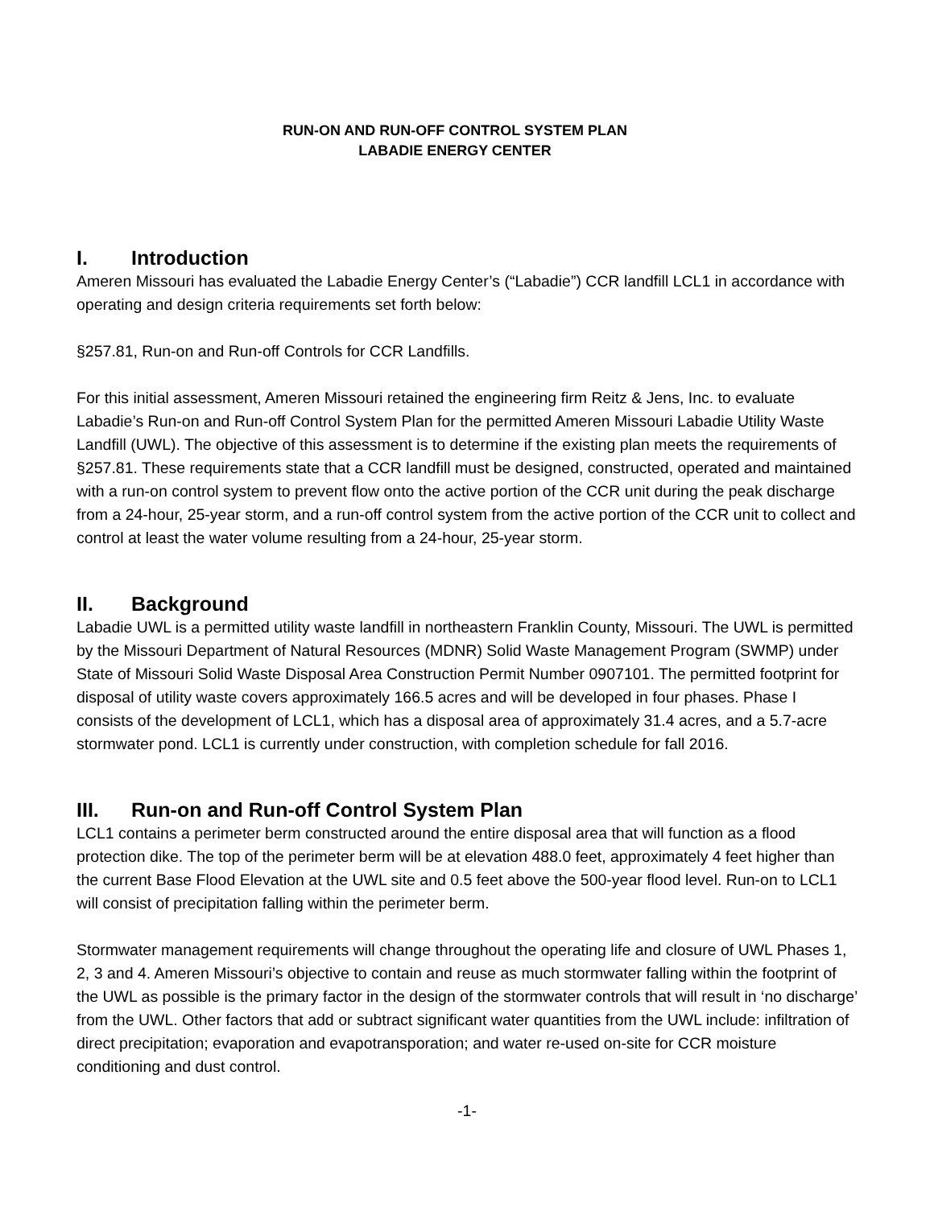RUN-ON AND RUN-OFF CONTROL SYSTEM PLAN
LABADIE ENERGY CENTER
I. Introduction
Ameren Missouri has evaluated the Labadie Energy Center’s (“Labadie”) CCR landfill LCL1 in accordance with operating and design criteria requirements set forth below:
§257.81, Run-on and Run-off Controls for CCR Landfills.
For this initial assessment, Ameren Missouri retained the engineering firm Reitz & Jens, Inc. to evaluate Labadie’s Run-on and Run-off Control System Plan for the permitted Ameren Missouri Labadie Utility Waste Landfill (UWL). The objective of this assessment is to determine if the existing plan meets the requirements of §257.81. These requirements state that a CCR landfill must be designed, constructed, operated and maintained with a run-on control system to prevent flow onto the active portion of the CCR unit during the peak discharge from a 24-hour, 25-year storm, and a run-off control system from the active portion of the CCR unit to collect and control at least the water volume resulting from a 24-hour, 25-year storm.
II. Background
Labadie UWL is a permitted utility waste landfill in northeastern Franklin County, Missouri. The UWL is permitted by the Missouri Department of Natural Resources (MDNR) Solid Waste Management Program (SWMP) under State of Missouri Solid Waste Disposal Area Construction Permit Number 0907101. The permitted footprint for disposal of utility waste covers approximately 166.5 acres and will be developed in four phases. Phase I consists of the development of LCL1, which has a disposal area of approximately 31.4 acres, and a 5.7-acre stormwater pond. LCL1 is currently under construction, with completion schedule for fall 2016.
III. Run-on and Run-off Control System Plan
LCL1 contains a perimeter berm constructed around the entire disposal area that will function as a flood protection dike. The top of the perimeter berm will be at elevation 488.0 feet, approximately 4 feet higher than the current Base Flood Elevation at the UWL site and 0.5 feet above the 500-year flood level. Run-on to LCL1 will consist of precipitation falling within the perimeter berm.
Stormwater management requirements will change throughout the operating life and closure of UWL Phases 1, 2, 3 and 4. Ameren Missouri’s objective to contain and reuse as much stormwater falling within the footprint of the UWL as possible is the primary factor in the design of the stormwater controls that will result in ‘no discharge’ from the UWL. Other factors that add or subtract significant water quantities from the UWL include: infiltration of direct precipitation; evaporation and evapotransporation; and water re-used on-site for CCR moisture conditioning and dust control.
-1-